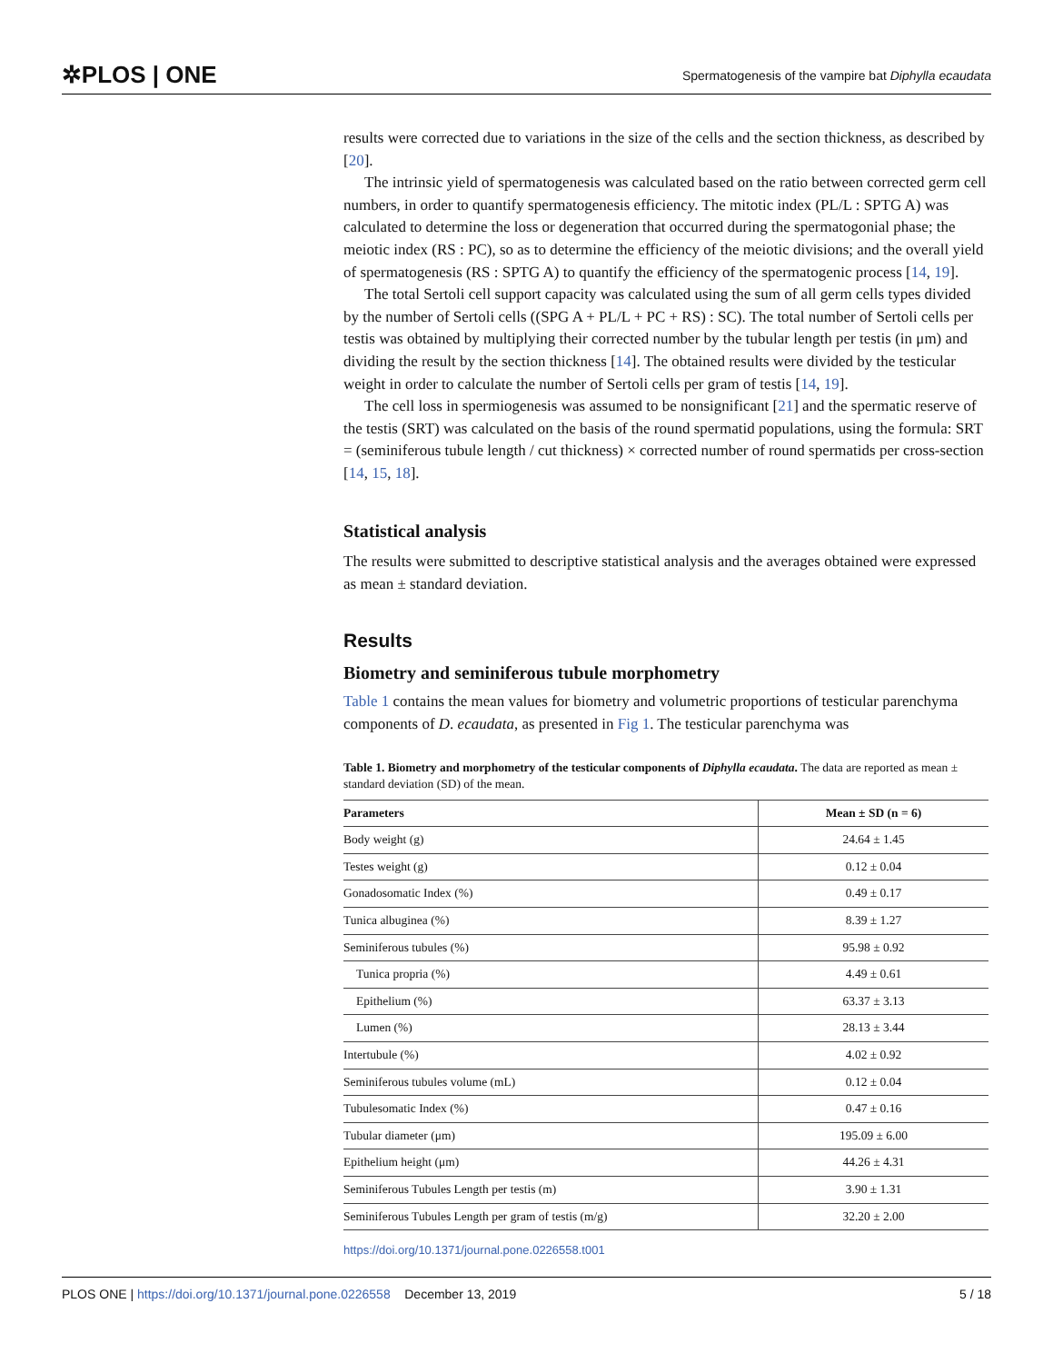✲PLOS | ONE Spermatogenesis of the vampire bat Diphylla ecaudata
results were corrected due to variations in the size of the cells and the section thickness, as described by [20].
The intrinsic yield of spermatogenesis was calculated based on the ratio between corrected germ cell numbers, in order to quantify spermatogenesis efficiency. The mitotic index (PL/L : SPTG A) was calculated to determine the loss or degeneration that occurred during the spermatogonial phase; the meiotic index (RS : PC), so as to determine the efficiency of the meiotic divisions; and the overall yield of spermatogenesis (RS : SPTG A) to quantify the efficiency of the spermatogenic process [14, 19].
The total Sertoli cell support capacity was calculated using the sum of all germ cells types divided by the number of Sertoli cells ((SPG A + PL/L + PC + RS) : SC). The total number of Sertoli cells per testis was obtained by multiplying their corrected number by the tubular length per testis (in μm) and dividing the result by the section thickness [14]. The obtained results were divided by the testicular weight in order to calculate the number of Sertoli cells per gram of testis [14, 19].
The cell loss in spermiogenesis was assumed to be nonsignificant [21] and the spermatic reserve of the testis (SRT) was calculated on the basis of the round spermatid populations, using the formula: SRT = (seminiferous tubule length / cut thickness) × corrected number of round spermatids per cross-section [14, 15, 18].
Statistical analysis
The results were submitted to descriptive statistical analysis and the averages obtained were expressed as mean ± standard deviation.
Results
Biometry and seminiferous tubule morphometry
Table 1 contains the mean values for biometry and volumetric proportions of testicular parenchyma components of D. ecaudata, as presented in Fig 1. The testicular parenchyma was
Table 1. Biometry and morphometry of the testicular components of Diphylla ecaudata. The data are reported as mean ± standard deviation (SD) of the mean.
| Parameters | Mean ± SD (n = 6) |
| --- | --- |
| Body weight (g) | 24.64 ± 1.45 |
| Testes weight (g) | 0.12 ± 0.04 |
| Gonadosomatic Index (%) | 0.49 ± 0.17 |
| Tunica albuginea (%) | 8.39 ± 1.27 |
| Seminiferous tubules (%) | 95.98 ± 0.92 |
| Tunica propria (%) | 4.49 ± 0.61 |
| Epithelium (%) | 63.37 ± 3.13 |
| Lumen (%) | 28.13 ± 3.44 |
| Intertubule (%) | 4.02 ± 0.92 |
| Seminiferous tubules volume (mL) | 0.12 ± 0.04 |
| Tubulesomatic Index (%) | 0.47 ± 0.16 |
| Tubular diameter (μm) | 195.09 ± 6.00 |
| Epithelium height (μm) | 44.26 ± 4.31 |
| Seminiferous Tubules Length per testis (m) | 3.90 ± 1.31 |
| Seminiferous Tubules Length per gram of testis (m/g) | 32.20 ± 2.00 |
https://doi.org/10.1371/journal.pone.0226558.t001
PLOS ONE | https://doi.org/10.1371/journal.pone.0226558 December 13, 2019 5 / 18